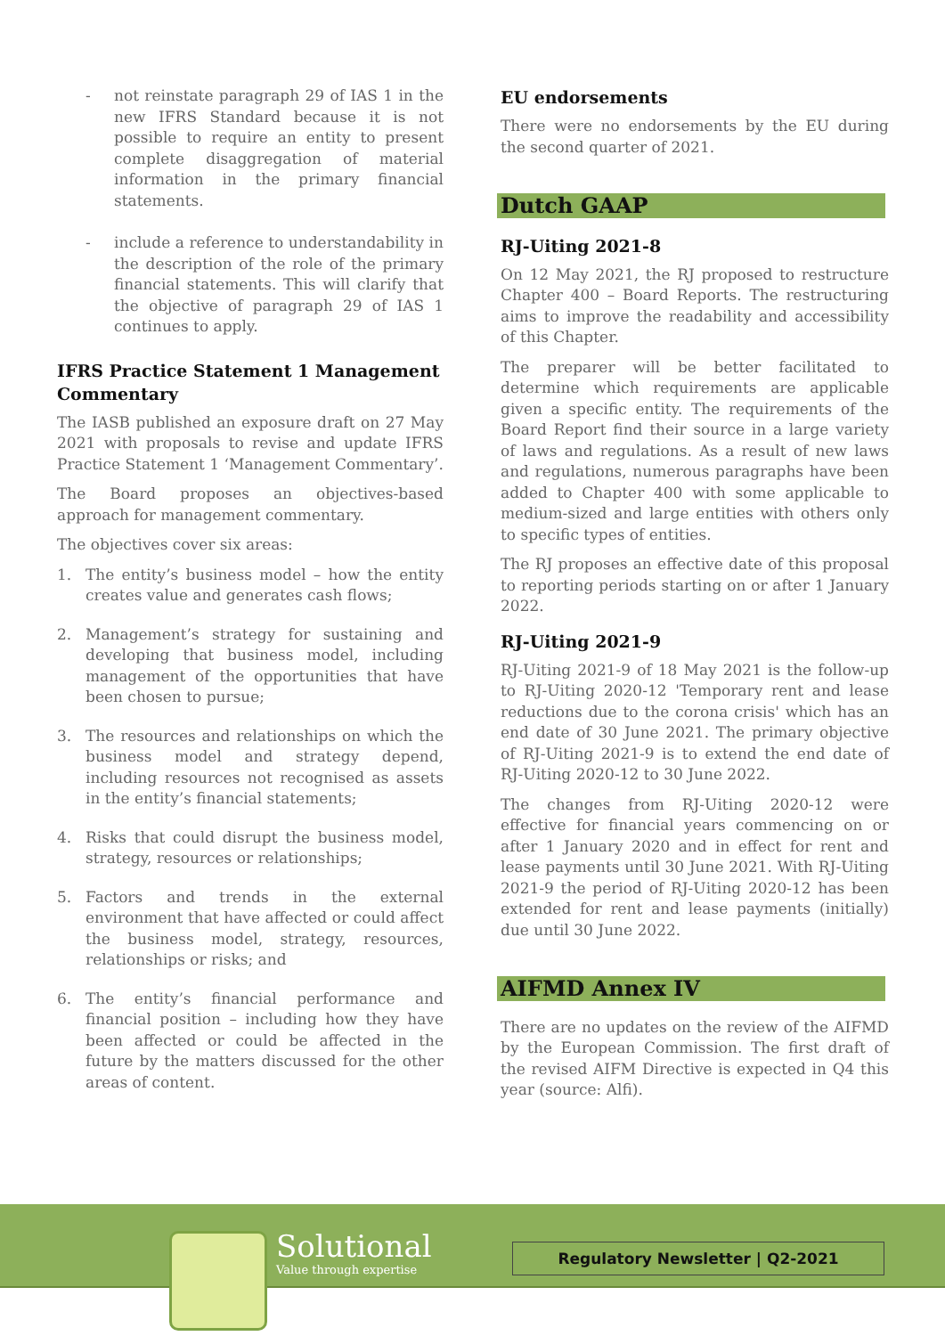- not reinstate paragraph 29 of IAS 1 in the new IFRS Standard because it is not possible to require an entity to present complete disaggregation of material information in the primary financial statements.
- include a reference to understandability in the description of the role of the primary financial statements. This will clarify that the objective of paragraph 29 of IAS 1 continues to apply.
IFRS Practice Statement 1 Management Commentary
The IASB published an exposure draft on 27 May 2021 with proposals to revise and update IFRS Practice Statement 1 ‘Management Commentary’.
The Board proposes an objectives-based approach for management commentary.
The objectives cover six areas:
1. The entity’s business model – how the entity creates value and generates cash flows;
2. Management’s strategy for sustaining and developing that business model, including management of the opportunities that have been chosen to pursue;
3. The resources and relationships on which the business model and strategy depend, including resources not recognised as assets in the entity’s financial statements;
4. Risks that could disrupt the business model, strategy, resources or relationships;
5. Factors and trends in the external environment that have affected or could affect the business model, strategy, resources, relationships or risks; and
6. The entity’s financial performance and financial position – including how they have been affected or could be affected in the future by the matters discussed for the other areas of content.
EU endorsements
There were no endorsements by the EU during the second quarter of 2021.
Dutch GAAP
RJ-Uiting 2021-8
On 12 May 2021, the RJ proposed to restructure Chapter 400 – Board Reports. The restructuring aims to improve the readability and accessibility of this Chapter.
The preparer will be better facilitated to determine which requirements are applicable given a specific entity. The requirements of the Board Report find their source in a large variety of laws and regulations. As a result of new laws and regulations, numerous paragraphs have been added to Chapter 400 with some applicable to medium-sized and large entities with others only to specific types of entities.
The RJ proposes an effective date of this proposal to reporting periods starting on or after 1 January 2022.
RJ-Uiting 2021-9
RJ-Uiting 2021-9 of 18 May 2021 is the follow-up to RJ-Uiting 2020-12 'Temporary rent and lease reductions due to the corona crisis' which has an end date of 30 June 2021. The primary objective of RJ-Uiting 2021-9 is to extend the end date of RJ-Uiting 2020-12 to 30 June 2022.
The changes from RJ-Uiting 2020-12 were effective for financial years commencing on or after 1 January 2020 and in effect for rent and lease payments until 30 June 2021. With RJ-Uiting 2021-9 the period of RJ-Uiting 2020-12 has been extended for rent and lease payments (initially) due until 30 June 2022.
AIFMD Annex IV
There are no updates on the review of the AIFMD by the European Commission. The first draft of the revised AIFM Directive is expected in Q4 this year (source: Alfi).
Solutional
Value through expertise
Regulatory Newsletter | Q2-2021